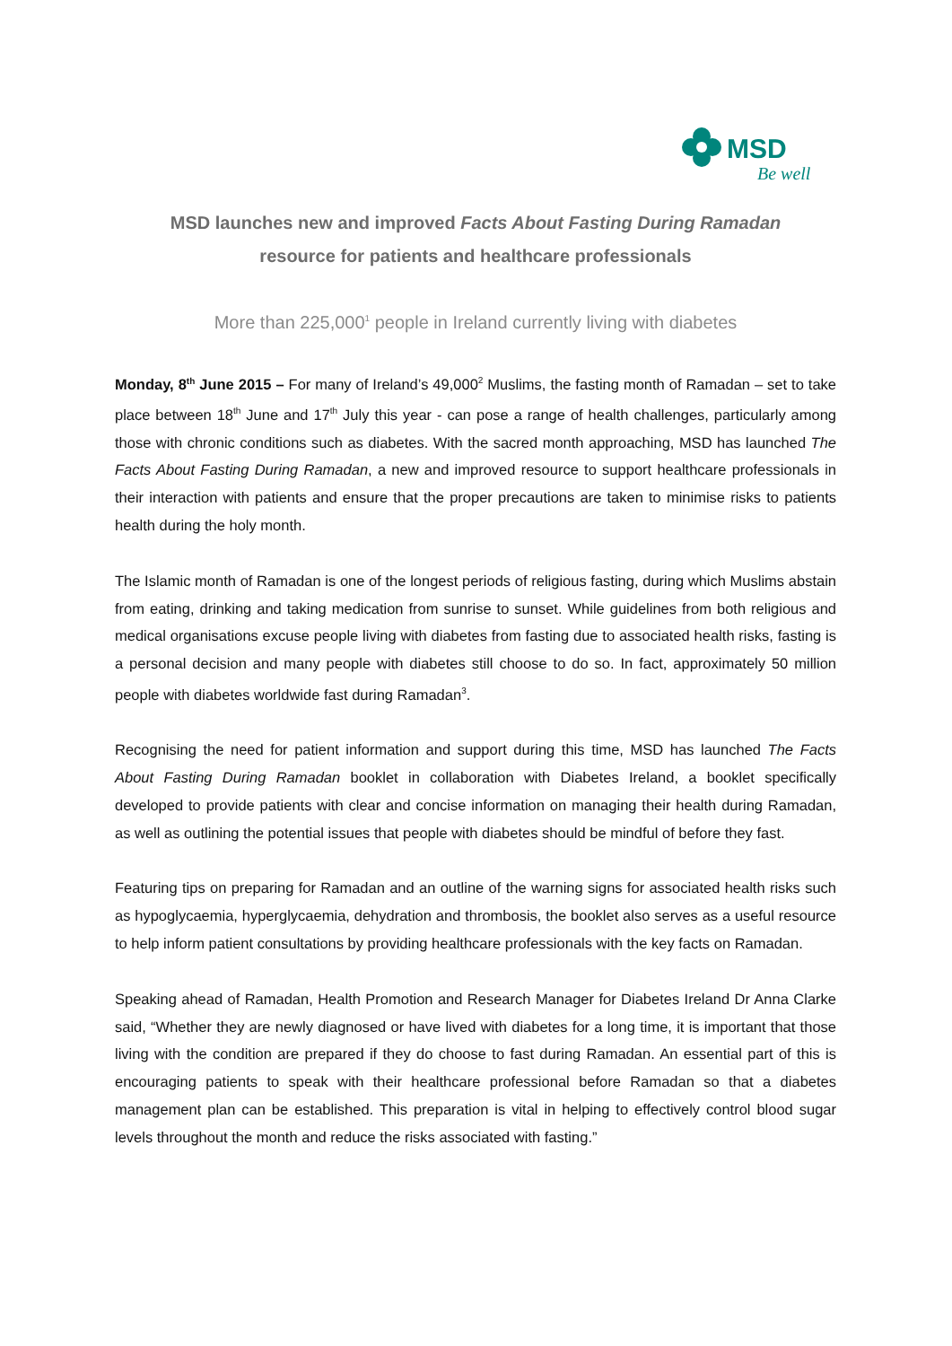MSD
Be well
MSD launches new and improved Facts About Fasting During Ramadan
resource for patients and healthcare professionals
More than 225,000<sup>1</sup> people in Ireland currently living with diabetes
Monday, 8<sup>th</sup> June 2015 – For many of Ireland’s 49,000<sup>2</sup> Muslims, the fasting month of Ramadan – set to take place between 18<sup>th</sup> June and 17<sup>th</sup> July this year - can pose a range of health challenges, particularly among those with chronic conditions such as diabetes. With the sacred month approaching, MSD has launched The Facts About Fasting During Ramadan, a new and improved resource to support healthcare professionals in their interaction with patients and ensure that the proper precautions are taken to minimise risks to patients health during the holy month.
The Islamic month of Ramadan is one of the longest periods of religious fasting, during which Muslims abstain from eating, drinking and taking medication from sunrise to sunset. While guidelines from both religious and medical organisations excuse people living with diabetes from fasting due to associated health risks, fasting is a personal decision and many people with diabetes still choose to do so. In fact, approximately 50 million people with diabetes worldwide fast during Ramadan<sup>3</sup>.
Recognising the need for patient information and support during this time, MSD has launched The Facts About Fasting During Ramadan booklet in collaboration with Diabetes Ireland, a booklet specifically developed to provide patients with clear and concise information on managing their health during Ramadan, as well as outlining the potential issues that people with diabetes should be mindful of before they fast.
Featuring tips on preparing for Ramadan and an outline of the warning signs for associated health risks such as hypoglycaemia, hyperglycaemia, dehydration and thrombosis, the booklet also serves as a useful resource to help inform patient consultations by providing healthcare professionals with the key facts on Ramadan.
Speaking ahead of Ramadan, Health Promotion and Research Manager for Diabetes Ireland Dr Anna Clarke said, “Whether they are newly diagnosed or have lived with diabetes for a long time, it is important that those living with the condition are prepared if they do choose to fast during Ramadan. An essential part of this is encouraging patients to speak with their healthcare professional before Ramadan so that a diabetes management plan can be established. This preparation is vital in helping to effectively control blood sugar levels throughout the month and reduce the risks associated with fasting.”